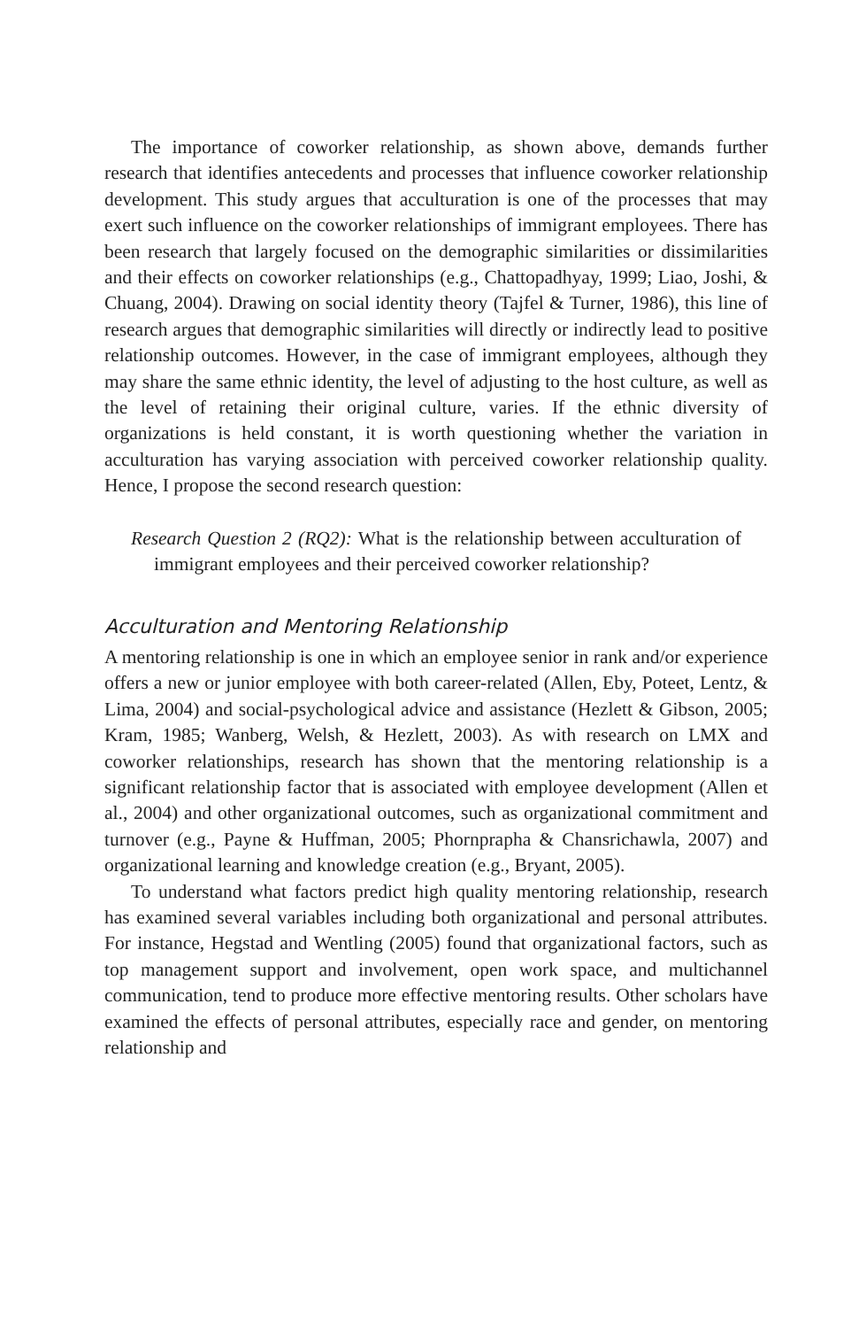The importance of coworker relationship, as shown above, demands further research that identifies antecedents and processes that influence coworker relationship development. This study argues that acculturation is one of the processes that may exert such influence on the coworker relationships of immigrant employees. There has been research that largely focused on the demographic similarities or dissimilarities and their effects on coworker relationships (e.g., Chattopadhyay, 1999; Liao, Joshi, & Chuang, 2004). Drawing on social identity theory (Tajfel & Turner, 1986), this line of research argues that demographic similarities will directly or indirectly lead to positive relationship outcomes. However, in the case of immigrant employees, although they may share the same ethnic identity, the level of adjusting to the host culture, as well as the level of retaining their original culture, varies. If the ethnic diversity of organizations is held constant, it is worth questioning whether the variation in acculturation has varying association with perceived coworker relationship quality. Hence, I propose the second research question:
Research Question 2 (RQ2): What is the relationship between acculturation of immigrant employees and their perceived coworker relationship?
Acculturation and Mentoring Relationship
A mentoring relationship is one in which an employee senior in rank and/or experience offers a new or junior employee with both career-related (Allen, Eby, Poteet, Lentz, & Lima, 2004) and social-psychological advice and assistance (Hezlett & Gibson, 2005; Kram, 1985; Wanberg, Welsh, & Hezlett, 2003). As with research on LMX and coworker relationships, research has shown that the mentoring relationship is a significant relationship factor that is associated with employee development (Allen et al., 2004) and other organizational outcomes, such as organizational commitment and turnover (e.g., Payne & Huffman, 2005; Phornprapha & Chansrichawla, 2007) and organizational learning and knowledge creation (e.g., Bryant, 2005).
To understand what factors predict high quality mentoring relationship, research has examined several variables including both organizational and personal attributes. For instance, Hegstad and Wentling (2005) found that organizational factors, such as top management support and involvement, open work space, and multichannel communication, tend to produce more effective mentoring results. Other scholars have examined the effects of personal attributes, especially race and gender, on mentoring relationship and